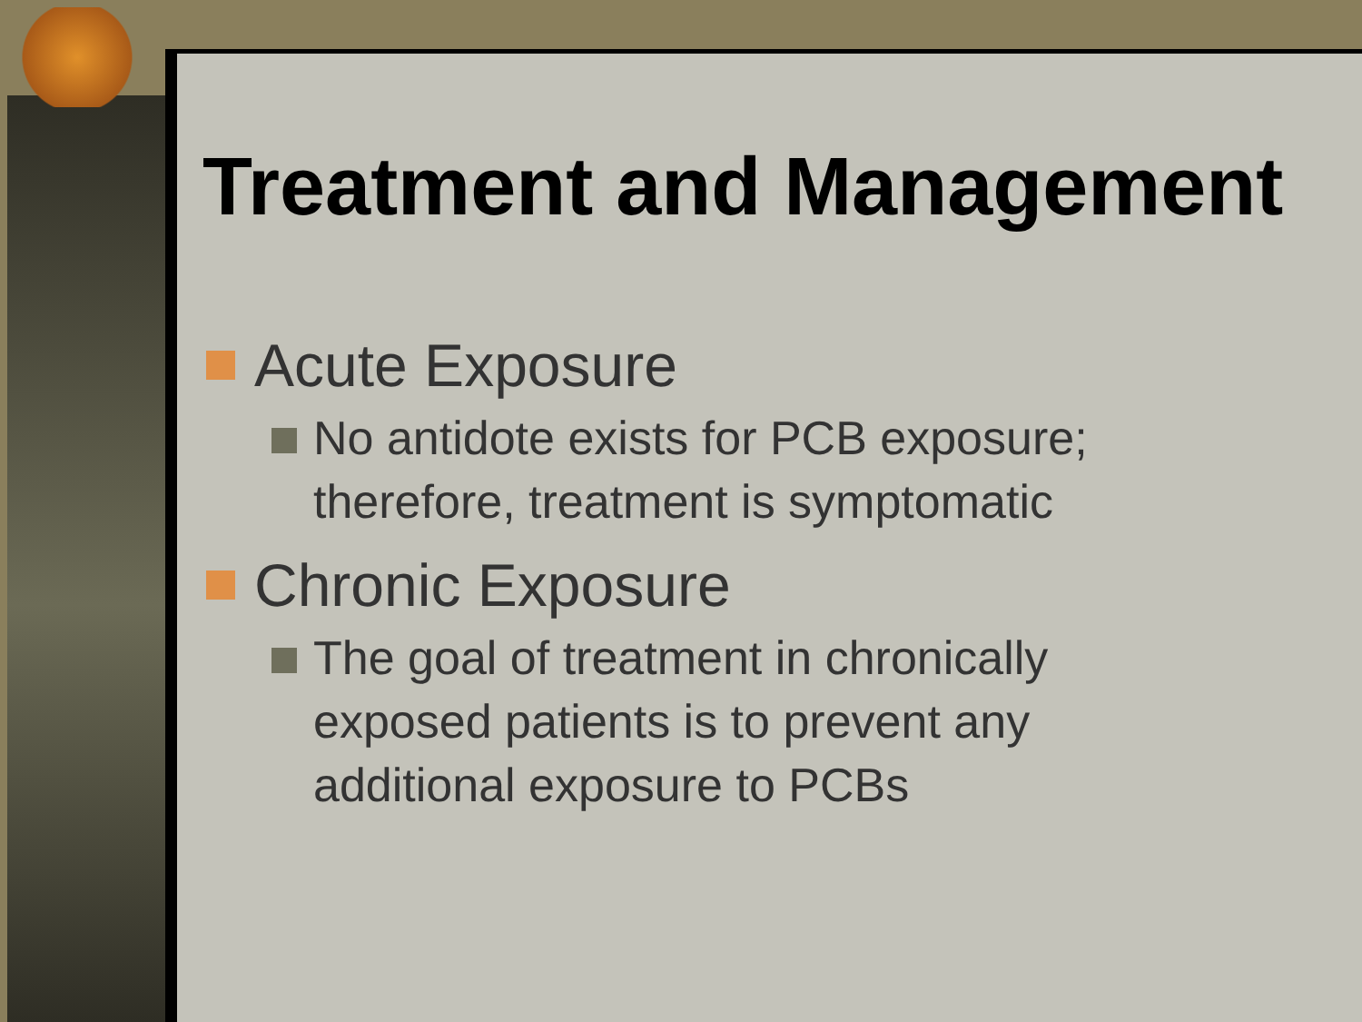Treatment and Management
Acute Exposure
No antidote exists for PCB exposure; therefore, treatment is symptomatic
Chronic Exposure
The goal of treatment in chronically exposed patients is to prevent any additional exposure to PCBs